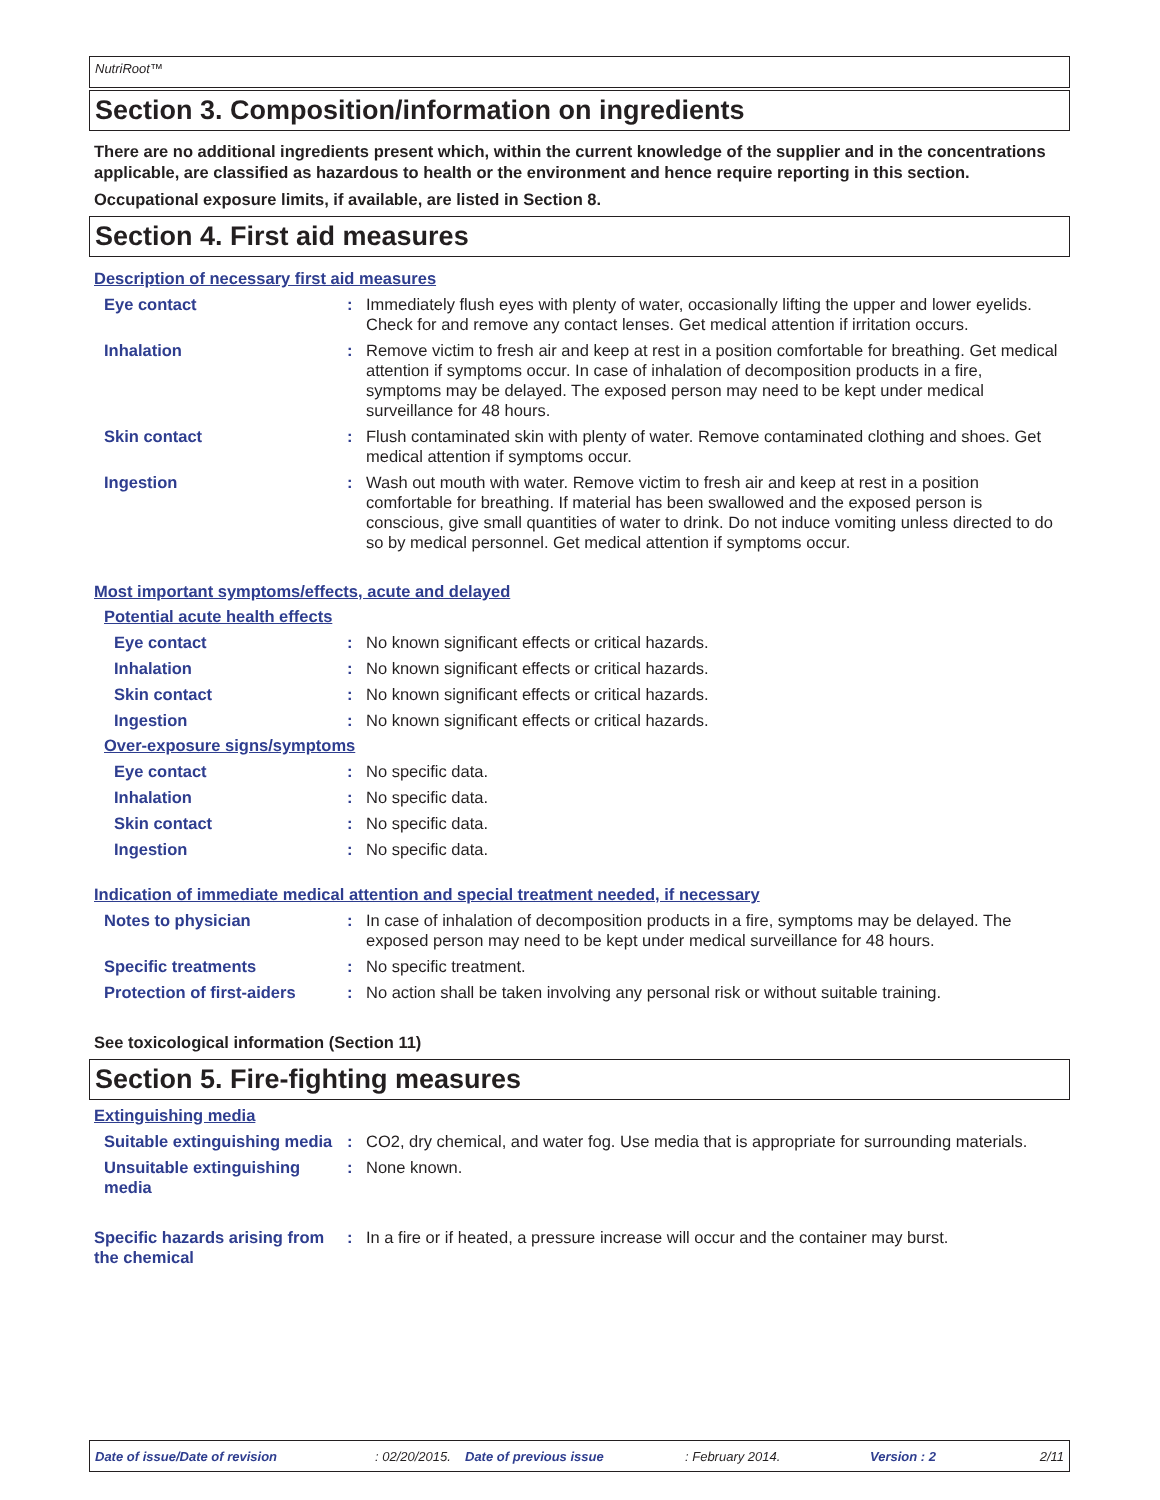NutriRoot™
Section 3. Composition/information on ingredients
There are no additional ingredients present which, within the current knowledge of the supplier and in the concentrations applicable, are classified as hazardous to health or the environment and hence require reporting in this section.
Occupational exposure limits, if available, are listed in Section 8.
Section 4. First aid measures
Description of necessary first aid measures
Eye contact : Immediately flush eyes with plenty of water, occasionally lifting the upper and lower eyelids. Check for and remove any contact lenses. Get medical attention if irritation occurs.
Inhalation : Remove victim to fresh air and keep at rest in a position comfortable for breathing. Get medical attention if symptoms occur. In case of inhalation of decomposition products in a fire, symptoms may be delayed. The exposed person may need to be kept under medical surveillance for 48 hours.
Skin contact : Flush contaminated skin with plenty of water. Remove contaminated clothing and shoes. Get medical attention if symptoms occur.
Ingestion : Wash out mouth with water. Remove victim to fresh air and keep at rest in a position comfortable for breathing. If material has been swallowed and the exposed person is conscious, give small quantities of water to drink. Do not induce vomiting unless directed to do so by medical personnel. Get medical attention if symptoms occur.
Most important symptoms/effects, acute and delayed
Potential acute health effects
Eye contact : No known significant effects or critical hazards.
Inhalation : No known significant effects or critical hazards.
Skin contact : No known significant effects or critical hazards.
Ingestion : No known significant effects or critical hazards.
Over-exposure signs/symptoms
Eye contact : No specific data.
Inhalation : No specific data.
Skin contact : No specific data.
Ingestion : No specific data.
Indication of immediate medical attention and special treatment needed, if necessary
Notes to physician : In case of inhalation of decomposition products in a fire, symptoms may be delayed. The exposed person may need to be kept under medical surveillance for 48 hours.
Specific treatments : No specific treatment.
Protection of first-aiders
: No action shall be taken involving any personal risk or without suitable training.
See toxicological information (Section 11)
Section 5. Fire-fighting measures
Extinguishing media
Suitable extinguishing media
: CO2, dry chemical, and water fog. Use media that is appropriate for surrounding materials.
Unsuitable extinguishing media
: None known.
Specific hazards arising from the chemical
: In a fire or if heated, a pressure increase will occur and the container may burst.
Date of issue/Date of revision: 02/20/2015. Date of previous issue: February 2014. Version : 2 2/11